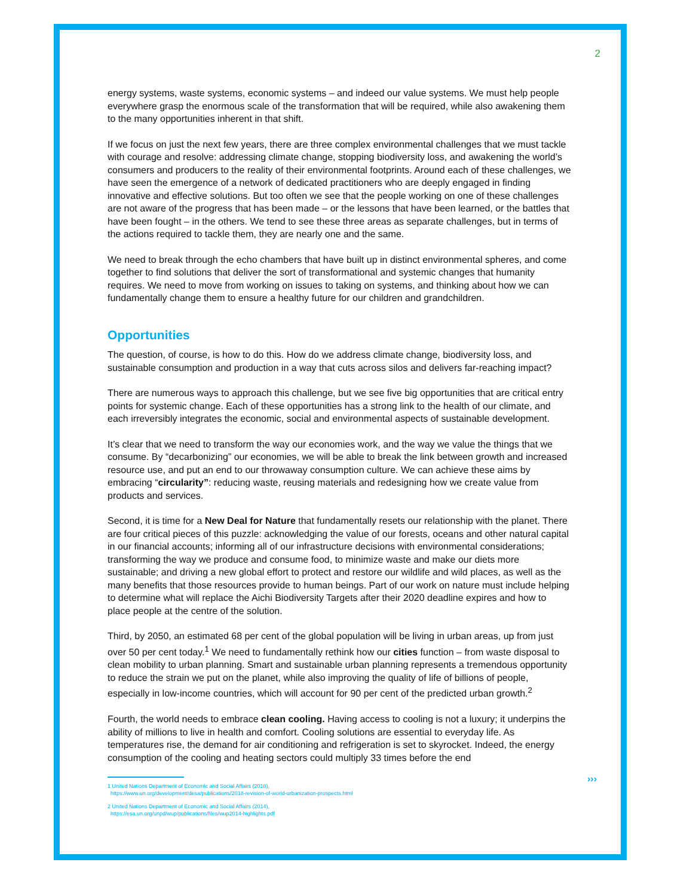2
energy systems, waste systems, economic systems – and indeed our value systems. We must help people everywhere grasp the enormous scale of the transformation that will be required, while also awakening them to the many opportunities inherent in that shift.
If we focus on just the next few years, there are three complex environmental challenges that we must tackle with courage and resolve: addressing climate change, stopping biodiversity loss, and awakening the world’s consumers and producers to the reality of their environmental footprints. Around each of these challenges, we have seen the emergence of a network of dedicated practitioners who are deeply engaged in finding innovative and effective solutions. But too often we see that the people working on one of these challenges are not aware of the progress that has been made – or the lessons that have been learned, or the battles that have been fought – in the others. We tend to see these three areas as separate challenges, but in terms of the actions required to tackle them, they are nearly one and the same.
We need to break through the echo chambers that have built up in distinct environmental spheres, and come together to find solutions that deliver the sort of transformational and systemic changes that humanity requires. We need to move from working on issues to taking on systems, and thinking about how we can fundamentally change them to ensure a healthy future for our children and grandchildren.
Opportunities
The question, of course, is how to do this. How do we address climate change, biodiversity loss, and sustainable consumption and production in a way that cuts across silos and delivers far-reaching impact?
There are numerous ways to approach this challenge, but we see five big opportunities that are critical entry points for systemic change. Each of these opportunities has a strong link to the health of our climate, and each irreversibly integrates the economic, social and environmental aspects of sustainable development.
It’s clear that we need to transform the way our economies work, and the way we value the things that we consume. By “decarbonizing” our economies, we will be able to break the link between growth and increased resource use, and put an end to our throwaway consumption culture. We can achieve these aims by embracing “circularity”: reducing waste, reusing materials and redesigning how we create value from products and services.
Second, it is time for a New Deal for Nature that fundamentally resets our relationship with the planet. There are four critical pieces of this puzzle: acknowledging the value of our forests, oceans and other natural capital in our financial accounts; informing all of our infrastructure decisions with environmental considerations; transforming the way we produce and consume food, to minimize waste and make our diets more sustainable; and driving a new global effort to protect and restore our wildlife and wild places, as well as the many benefits that those resources provide to human beings. Part of our work on nature must include helping to determine what will replace the Aichi Biodiversity Targets after their 2020 deadline expires and how to place people at the centre of the solution.
Third, by 2050, an estimated 68 per cent of the global population will be living in urban areas, up from just over 50 per cent today.<sup>1</sup> We need to fundamentally rethink how our cities function – from waste disposal to clean mobility to urban planning. Smart and sustainable urban planning represents a tremendous opportunity to reduce the strain we put on the planet, while also improving the quality of life of billions of people, especially in low-income countries, which will account for 90 per cent of the predicted urban growth.<sup>2</sup>
Fourth, the world needs to embrace clean cooling. Having access to cooling is not a luxury; it underpins the ability of millions to live in health and comfort. Cooling solutions are essential to everyday life. As temperatures rise, the demand for air conditioning and refrigeration is set to skyrocket. Indeed, the energy consumption of the cooling and heating sectors could multiply 33 times before the end
1 United Nations Department of Economic and Social Affairs (2018),
https://www.un.org/development/desa/publications/2018-revision-of-world-urbanization-prospects.html
2 United Nations Department of Economic and Social Affairs (2014),
https://esa.un.org/unpd/wup/publications/files/wup2014-highlights.pdf
›››